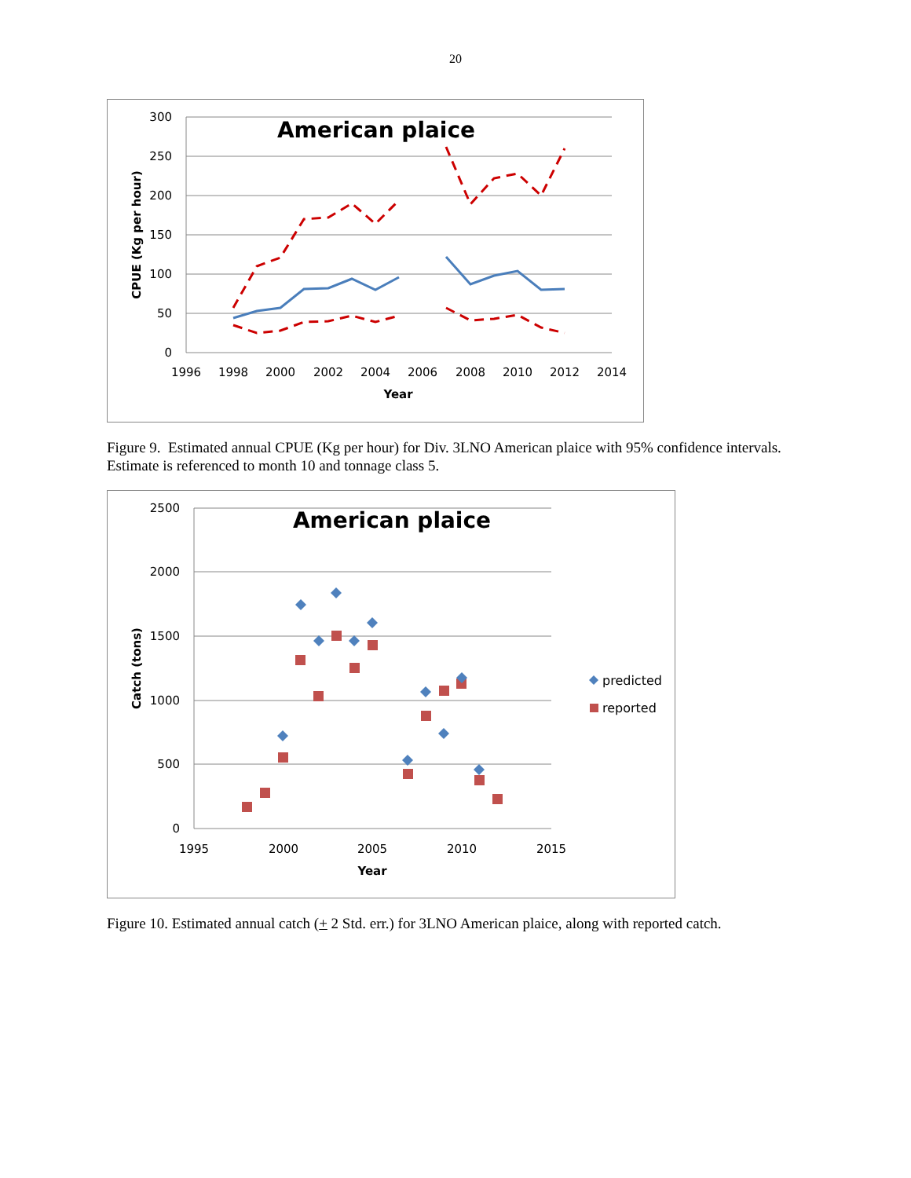20
300
250
200
150
100
50
0
1996
1998
2000
2002
2004
2006
2008
2010
2012
2014
Year
CPUE (Kg per hour)
American plaice
Figure 9. Estimated annual CPUE (Kg per hour) for Div. 3LNO American plaice with 95% confidence intervals. Estimate is referenced to month 10 and tonnage class 5.
2500
2000
1500
1000
500
0
1995
2000
2005
2010
2015
Year
Catch (tons)
American plaice
predicted
reported
Figure 10. Estimated annual catch (+ 2 Std. err.) for 3LNO American plaice, along with reported catch.